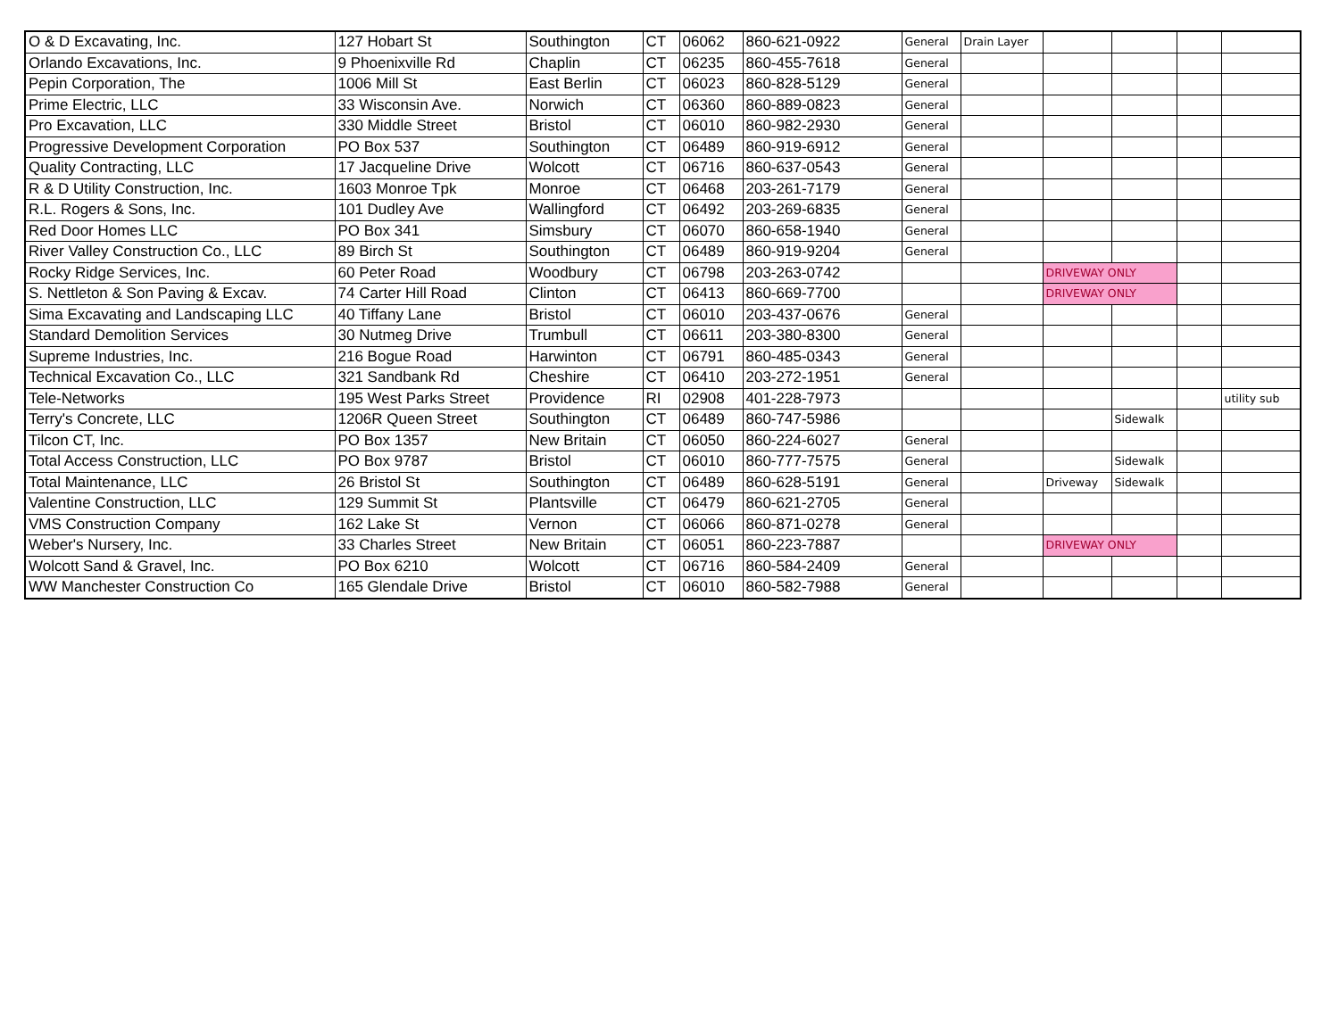| O & D Excavating, Inc. | 127 Hobart St | Southington | CT | 06062 | 860-621-0922 | General | Drain Layer | | | | |
| Orlando Excavations, Inc. | 9 Phoenixville Rd | Chaplin | CT | 06235 | 860-455-7618 | General | | | | | |
| Pepin Corporation, The | 1006 Mill St | East Berlin | CT | 06023 | 860-828-5129 | General | | | | | |
| Prime Electric, LLC | 33 Wisconsin Ave. | Norwich | CT | 06360 | 860-889-0823 | General | | | | | |
| Pro Excavation, LLC | 330 Middle Street | Bristol | CT | 06010 | 860-982-2930 | General | | | | | |
| Progressive Development Corporation | PO Box 537 | Southington | CT | 06489 | 860-919-6912 | General | | | | | |
| Quality Contracting, LLC | 17 Jacqueline Drive | Wolcott | CT | 06716 | 860-637-0543 | General | | | | | |
| R & D Utility Construction, Inc. | 1603 Monroe Tpk | Monroe | CT | 06468 | 203-261-7179 | General | | | | | |
| R.L. Rogers & Sons, Inc. | 101 Dudley Ave | Wallingford | CT | 06492 | 203-269-6835 | General | | | | | |
| Red Door Homes LLC | PO Box 341 | Simsbury | CT | 06070 | 860-658-1940 | General | | | | | |
| River Valley Construction Co., LLC | 89 Birch St | Southington | CT | 06489 | 860-919-9204 | General | | | | | |
| Rocky Ridge Services, Inc. | 60 Peter Road | Woodbury | CT | 06798 | 203-263-0742 | | | DRIVEWAY ONLY | | | |
| S. Nettleton & Son Paving & Excav. | 74 Carter Hill Road | Clinton | CT | 06413 | 860-669-7700 | | | DRIVEWAY ONLY | | | |
| Sima Excavating and Landscaping LLC | 40 Tiffany Lane | Bristol | CT | 06010 | 203-437-0676 | General | | | | | |
| Standard Demolition Services | 30 Nutmeg Drive | Trumbull | CT | 06611 | 203-380-8300 | General | | | | | |
| Supreme Industries, Inc. | 216 Bogue Road | Harwinton | CT | 06791 | 860-485-0343 | General | | | | | |
| Technical Excavation Co., LLC | 321 Sandbank Rd | Cheshire | CT | 06410 | 203-272-1951 | General | | | | | |
| Tele-Networks | 195 West Parks Street | Providence | RI | 02908 | 401-228-7973 | | | | | | utility sub |
| Terry's Concrete, LLC | 1206R Queen Street | Southington | CT | 06489 | 860-747-5986 | | | | Sidewalk | | |
| Tilcon CT, Inc. | PO Box 1357 | New Britain | CT | 06050 | 860-224-6027 | General | | | | | |
| Total Access Construction, LLC | PO Box 9787 | Bristol | CT | 06010 | 860-777-7575 | General | | | Sidewalk | | |
| Total Maintenance, LLC | 26 Bristol St | Southington | CT | 06489 | 860-628-5191 | General | | Driveway | Sidewalk | | |
| Valentine Construction, LLC | 129 Summit St | Plantsville | CT | 06479 | 860-621-2705 | General | | | | | |
| VMS Construction Company | 162 Lake St | Vernon | CT | 06066 | 860-871-0278 | General | | | | | |
| Weber's Nursery, Inc. | 33 Charles Street | New Britain | CT | 06051 | 860-223-7887 | | | DRIVEWAY ONLY | | | |
| Wolcott Sand & Gravel, Inc. | PO Box 6210 | Wolcott | CT | 06716 | 860-584-2409 | General | | | | | |
| WW Manchester Construction Co | 165 Glendale Drive | Bristol | CT | 06010 | 860-582-7988 | General | | | | | |